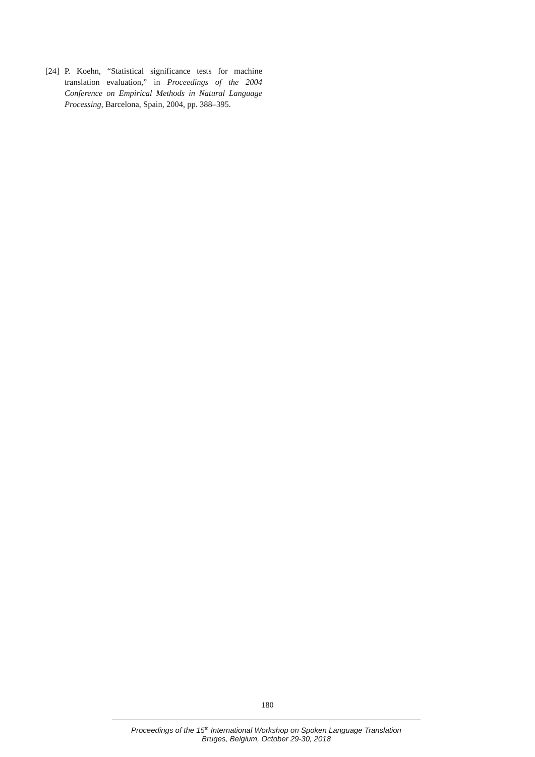[24] P. Koehn, “Statistical significance tests for machine translation evaluation,” in Proceedings of the 2004 Conference on Empirical Methods in Natural Language Processing, Barcelona, Spain, 2004, pp. 388–395.
180
Proceedings of the 15<sup>th</sup> International Workshop on Spoken Language Translation
Bruges, Belgium, October 29-30, 2018